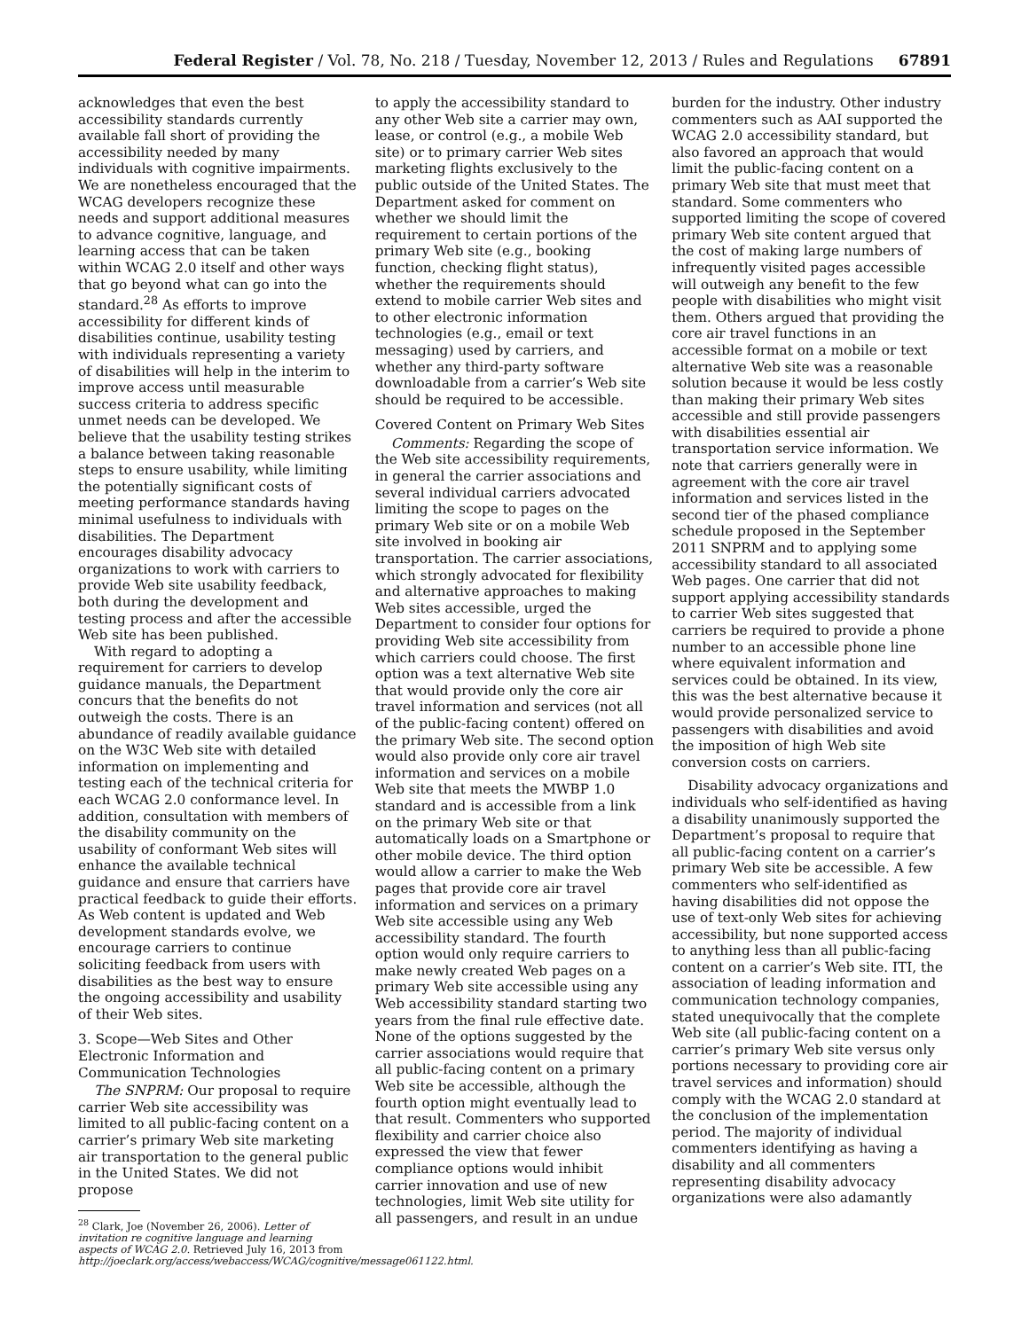Federal Register / Vol. 78, No. 218 / Tuesday, November 12, 2013 / Rules and Regulations 67891
acknowledges that even the best accessibility standards currently available fall short of providing the accessibility needed by many individuals with cognitive impairments. We are nonetheless encouraged that the WCAG developers recognize these needs and support additional measures to advance cognitive, language, and learning access that can be taken within WCAG 2.0 itself and other ways that go beyond what can go into the standard.<sup>28</sup> As efforts to improve accessibility for different kinds of disabilities continue, usability testing with individuals representing a variety of disabilities will help in the interim to improve access until measurable success criteria to address specific unmet needs can be developed. We believe that the usability testing strikes a balance between taking reasonable steps to ensure usability, while limiting the potentially significant costs of meeting performance standards having minimal usefulness to individuals with disabilities. The Department encourages disability advocacy organizations to work with carriers to provide Web site usability feedback, both during the development and testing process and after the accessible Web site has been published.
With regard to adopting a requirement for carriers to develop guidance manuals, the Department concurs that the benefits do not outweigh the costs. There is an abundance of readily available guidance on the W3C Web site with detailed information on implementing and testing each of the technical criteria for each WCAG 2.0 conformance level. In addition, consultation with members of the disability community on the usability of conformant Web sites will enhance the available technical guidance and ensure that carriers have practical feedback to guide their efforts. As Web content is updated and Web development standards evolve, we encourage carriers to continue soliciting feedback from users with disabilities as the best way to ensure the ongoing accessibility and usability of their Web sites.
3. Scope—Web Sites and Other Electronic Information and Communication Technologies
The SNPRM: Our proposal to require carrier Web site accessibility was limited to all public-facing content on a carrier’s primary Web site marketing air transportation to the general public in the United States. We did not propose
<sup>28</sup> Clark, Joe (November 26, 2006). Letter of invitation re cognitive language and learning aspects of WCAG 2.0. Retrieved July 16, 2013 from http://joeclark.org/access/webaccess/WCAG/cognitive/message061122.html.
to apply the accessibility standard to any other Web site a carrier may own, lease, or control (e.g., a mobile Web site) or to primary carrier Web sites marketing flights exclusively to the public outside of the United States. The Department asked for comment on whether we should limit the requirement to certain portions of the primary Web site (e.g., booking function, checking flight status), whether the requirements should extend to mobile carrier Web sites and to other electronic information technologies (e.g., email or text messaging) used by carriers, and whether any third-party software downloadable from a carrier’s Web site should be required to be accessible.
Covered Content on Primary Web Sites
Comments: Regarding the scope of the Web site accessibility requirements, in general the carrier associations and several individual carriers advocated limiting the scope to pages on the primary Web site or on a mobile Web site involved in booking air transportation. The carrier associations, which strongly advocated for flexibility and alternative approaches to making Web sites accessible, urged the Department to consider four options for providing Web site accessibility from which carriers could choose. The first option was a text alternative Web site that would provide only the core air travel information and services (not all of the public-facing content) offered on the primary Web site. The second option would also provide only core air travel information and services on a mobile Web site that meets the MWBP 1.0 standard and is accessible from a link on the primary Web site or that automatically loads on a Smartphone or other mobile device. The third option would allow a carrier to make the Web pages that provide core air travel information and services on a primary Web site accessible using any Web accessibility standard. The fourth option would only require carriers to make newly created Web pages on a primary Web site accessible using any Web accessibility standard starting two years from the final rule effective date. None of the options suggested by the carrier associations would require that all public-facing content on a primary Web site be accessible, although the fourth option might eventually lead to that result. Commenters who supported flexibility and carrier choice also expressed the view that fewer compliance options would inhibit carrier innovation and use of new technologies, limit Web site utility for all passengers, and result in an undue
burden for the industry. Other industry commenters such as AAI supported the WCAG 2.0 accessibility standard, but also favored an approach that would limit the public-facing content on a primary Web site that must meet that standard. Some commenters who supported limiting the scope of covered primary Web site content argued that the cost of making large numbers of infrequently visited pages accessible will outweigh any benefit to the few people with disabilities who might visit them. Others argued that providing the core air travel functions in an accessible format on a mobile or text alternative Web site was a reasonable solution because it would be less costly than making their primary Web sites accessible and still provide passengers with disabilities essential air transportation service information. We note that carriers generally were in agreement with the core air travel information and services listed in the second tier of the phased compliance schedule proposed in the September 2011 SNPRM and to applying some accessibility standard to all associated Web pages. One carrier that did not support applying accessibility standards to carrier Web sites suggested that carriers be required to provide a phone number to an accessible phone line where equivalent information and services could be obtained. In its view, this was the best alternative because it would provide personalized service to passengers with disabilities and avoid the imposition of high Web site conversion costs on carriers.
Disability advocacy organizations and individuals who self-identified as having a disability unanimously supported the Department’s proposal to require that all public-facing content on a carrier’s primary Web site be accessible. A few commenters who self-identified as having disabilities did not oppose the use of text-only Web sites for achieving accessibility, but none supported access to anything less than all public-facing content on a carrier’s Web site. ITI, the association of leading information and communication technology companies, stated unequivocally that the complete Web site (all public-facing content on a carrier’s primary Web site versus only portions necessary to providing core air travel services and information) should comply with the WCAG 2.0 standard at the conclusion of the implementation period. The majority of individual commenters identifying as having a disability and all commenters representing disability advocacy organizations were also adamantly